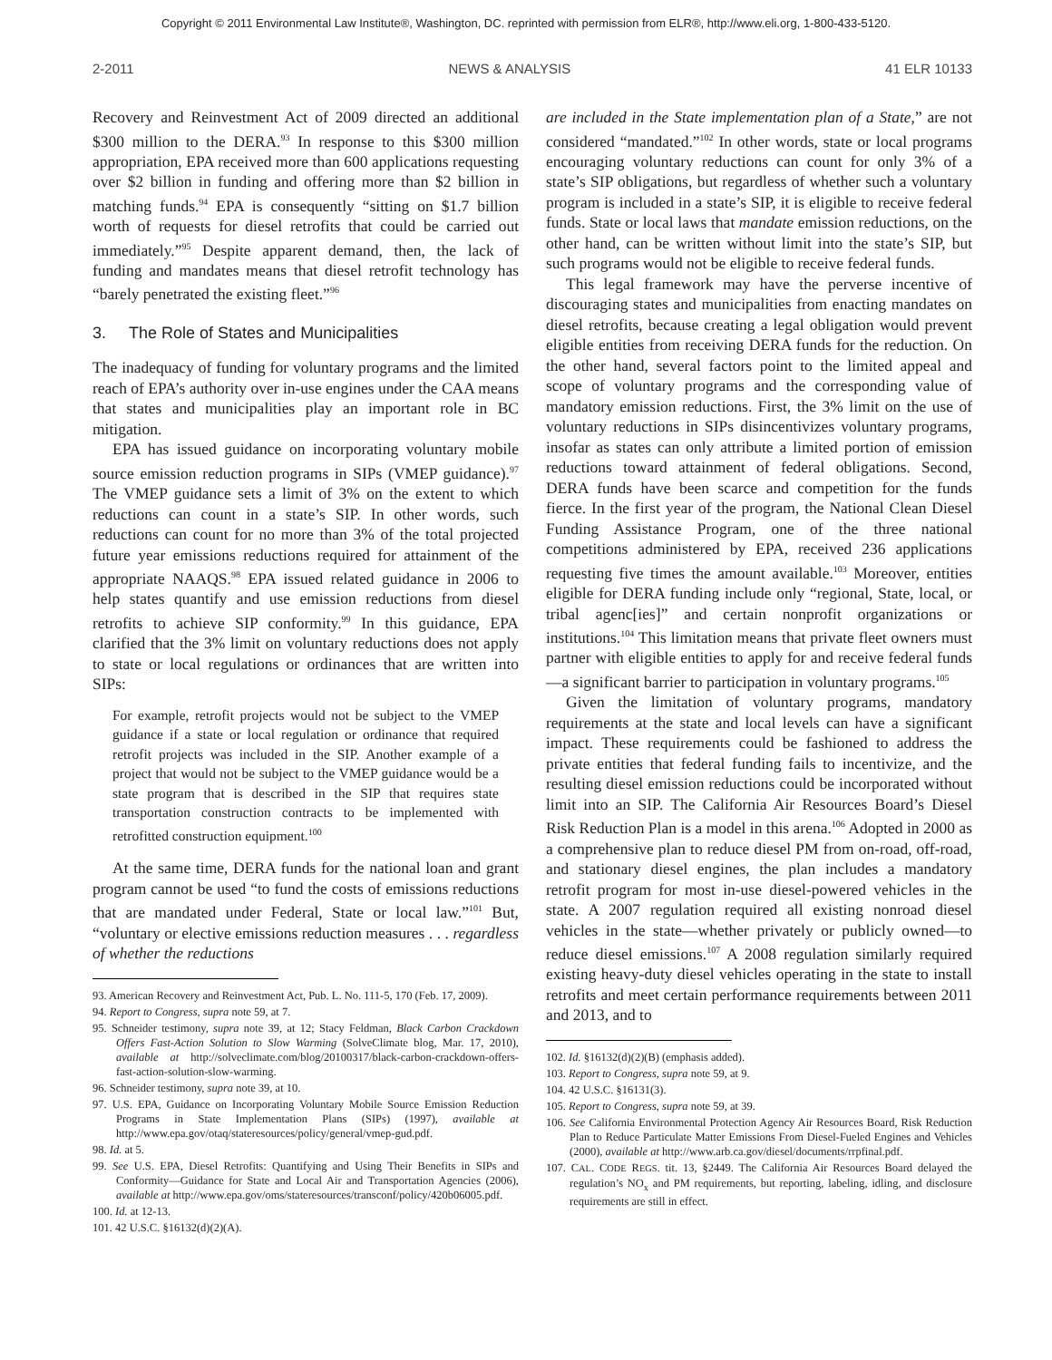Copyright © 2011 Environmental Law Institute®, Washington, DC. reprinted with permission from ELR®, http://www.eli.org, 1-800-433-5120.
2-2011 NEWS & ANALYSIS 41 ELR 10133
Recovery and Reinvestment Act of 2009 directed an additional $300 million to the DERA.<sup>93</sup> In response to this $300 million appropriation, EPA received more than 600 applications requesting over $2 billion in funding and offering more than $2 billion in matching funds.<sup>94</sup> EPA is consequently “sitting on $1.7 billion worth of requests for diesel retrofits that could be carried out immediately.”<sup>95</sup> Despite apparent demand, then, the lack of funding and mandates means that diesel retrofit technology has “barely penetrated the existing fleet.”<sup>96</sup>
3. The Role of States and Municipalities
The inadequacy of funding for voluntary programs and the limited reach of EPA’s authority over in-use engines under the CAA means that states and municipalities play an important role in BC mitigation.
EPA has issued guidance on incorporating voluntary mobile source emission reduction programs in SIPs (VMEP guidance).<sup>97</sup> The VMEP guidance sets a limit of 3% on the extent to which reductions can count in a state’s SIP. In other words, such reductions can count for no more than 3% of the total projected future year emissions reductions required for attainment of the appropriate NAAQS.<sup>98</sup> EPA issued related guidance in 2006 to help states quantify and use emission reductions from diesel retrofits to achieve SIP conformity.<sup>99</sup> In this guidance, EPA clarified that the 3% limit on voluntary reductions does not apply to state or local regulations or ordinances that are written into SIPs:
For example, retrofit projects would not be subject to the VMEP guidance if a state or local regulation or ordinance that required retrofit projects was included in the SIP. Another example of a project that would not be subject to the VMEP guidance would be a state program that is described in the SIP that requires state transportation construction contracts to be implemented with retrofitted construction equipment.<sup>100</sup>
At the same time, DERA funds for the national loan and grant program cannot be used “to fund the costs of emissions reductions that are mandated under Federal, State or local law.”<sup>101</sup> But, “voluntary or elective emissions reduction measures . . . regardless of whether the reductions
93. American Recovery and Reinvestment Act, Pub. L. No. 111-5, 170 (Feb. 17, 2009).
94. Report to Congress, supra note 59, at 7.
95. Schneider testimony, supra note 39, at 12; Stacy Feldman, Black Carbon Crackdown Offers Fast-Action Solution to Slow Warming (SolveClimate blog, Mar. 17, 2010), available at http://solveclimate.com/blog/20100317/black-carbon-crackdown-offers-fast-action-solution-slow-warming.
96. Schneider testimony, supra note 39, at 10.
97. U.S. EPA, Guidance on Incorporating Voluntary Mobile Source Emission Reduction Programs in State Implementation Plans (SIPs) (1997), available at http://www.epa.gov/otaq/stateresources/policy/general/vmep-gud.pdf.
98. Id. at 5.
99. See U.S. EPA, Diesel Retrofits: Quantifying and Using Their Benefits in SIPs and Conformity—Guidance for State and Local Air and Transportation Agencies (2006), available at http://www.epa.gov/oms/stateresources/transconf/policy/420b06005.pdf.
100. Id. at 12-13.
101. 42 U.S.C. §16132(d)(2)(A).
are included in the State implementation plan of a State,” are not considered “mandated.”<sup>102</sup> In other words, state or local programs encouraging voluntary reductions can count for only 3% of a state’s SIP obligations, but regardless of whether such a voluntary program is included in a state’s SIP, it is eligible to receive federal funds. State or local laws that mandate emission reductions, on the other hand, can be written without limit into the state’s SIP, but such programs would not be eligible to receive federal funds.
This legal framework may have the perverse incentive of discouraging states and municipalities from enacting mandates on diesel retrofits, because creating a legal obligation would prevent eligible entities from receiving DERA funds for the reduction. On the other hand, several factors point to the limited appeal and scope of voluntary programs and the corresponding value of mandatory emission reductions. First, the 3% limit on the use of voluntary reductions in SIPs disincentivizes voluntary programs, insofar as states can only attribute a limited portion of emission reductions toward attainment of federal obligations. Second, DERA funds have been scarce and competition for the funds fierce. In the first year of the program, the National Clean Diesel Funding Assistance Program, one of the three national competitions administered by EPA, received 236 applications requesting five times the amount available.<sup>103</sup> Moreover, entities eligible for DERA funding include only “regional, State, local, or tribal agenc[ies]” and certain nonprofit organizations or institutions.<sup>104</sup> This limitation means that private fleet owners must partner with eligible entities to apply for and receive federal funds—a significant barrier to participation in voluntary programs.<sup>105</sup>
Given the limitation of voluntary programs, mandatory requirements at the state and local levels can have a significant impact. These requirements could be fashioned to address the private entities that federal funding fails to incentivize, and the resulting diesel emission reductions could be incorporated without limit into an SIP. The California Air Resources Board’s Diesel Risk Reduction Plan is a model in this arena.<sup>106</sup> Adopted in 2000 as a comprehensive plan to reduce diesel PM from on-road, off-road, and stationary diesel engines, the plan includes a mandatory retrofit program for most in-use diesel-powered vehicles in the state. A 2007 regulation required all existing nonroad diesel vehicles in the state—whether privately or publicly owned—to reduce diesel emissions.<sup>107</sup> A 2008 regulation similarly required existing heavy-duty diesel vehicles operating in the state to install retrofits and meet certain performance requirements between 2011 and 2013, and to
102. Id. §16132(d)(2)(B) (emphasis added).
103. Report to Congress, supra note 59, at 9.
104. 42 U.S.C. §16131(3).
105. Report to Congress, supra note 59, at 39.
106. See California Environmental Protection Agency Air Resources Board, Risk Reduction Plan to Reduce Particulate Matter Emissions From Diesel-Fueled Engines and Vehicles (2000), available at http://www.arb.ca.gov/diesel/documents/rrpfinal.pdf.
107. CAL. CODE REGS. tit. 13, §2449. The California Air Resources Board delayed the regulation’s NO<sub>x</sub> and PM requirements, but reporting, labeling, idling, and disclosure requirements are still in effect.